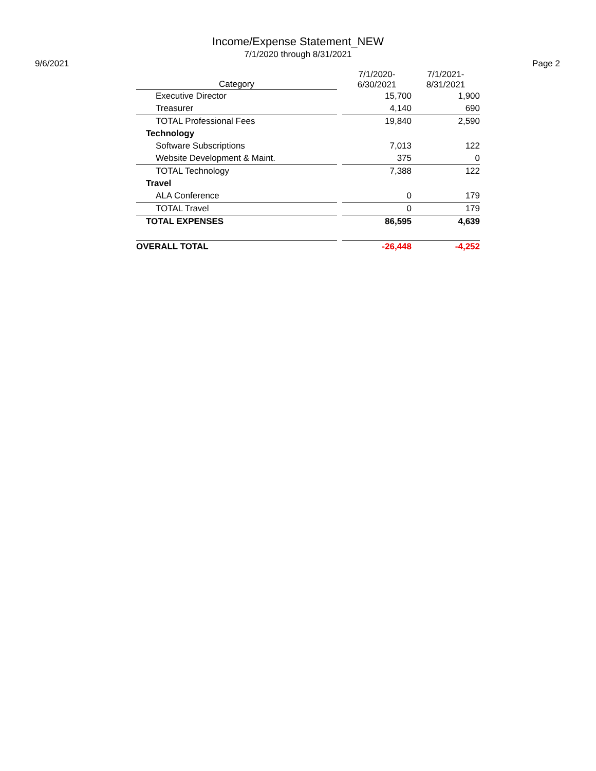Income/Expense Statement_NEW
7/1/2020 through 8/31/2021
9/6/2021 Page 2
| Category | | 7/1/2020- 6/30/2021 | 7/1/2021- 8/31/2021 |
| --- | --- | --- | --- |
| Executive Director | | 15,700 | 1,900 |
| Treasurer | | 4,140 | 690 |
| TOTAL Professional Fees | | 19,840 | 2,590 |
| Technology | | | |
| Software Subscriptions | | 7,013 | 122 |
| Website Development & Maint. | | 375 | 0 |
| TOTAL Technology | | 7,388 | 122 |
| Travel | | | |
| ALA Conference | | 0 | 179 |
| TOTAL Travel | | 0 | 179 |
| TOTAL EXPENSES | | 86,595 | 4,639 |
| OVERALL TOTAL | | -26,448 | -4,252 |